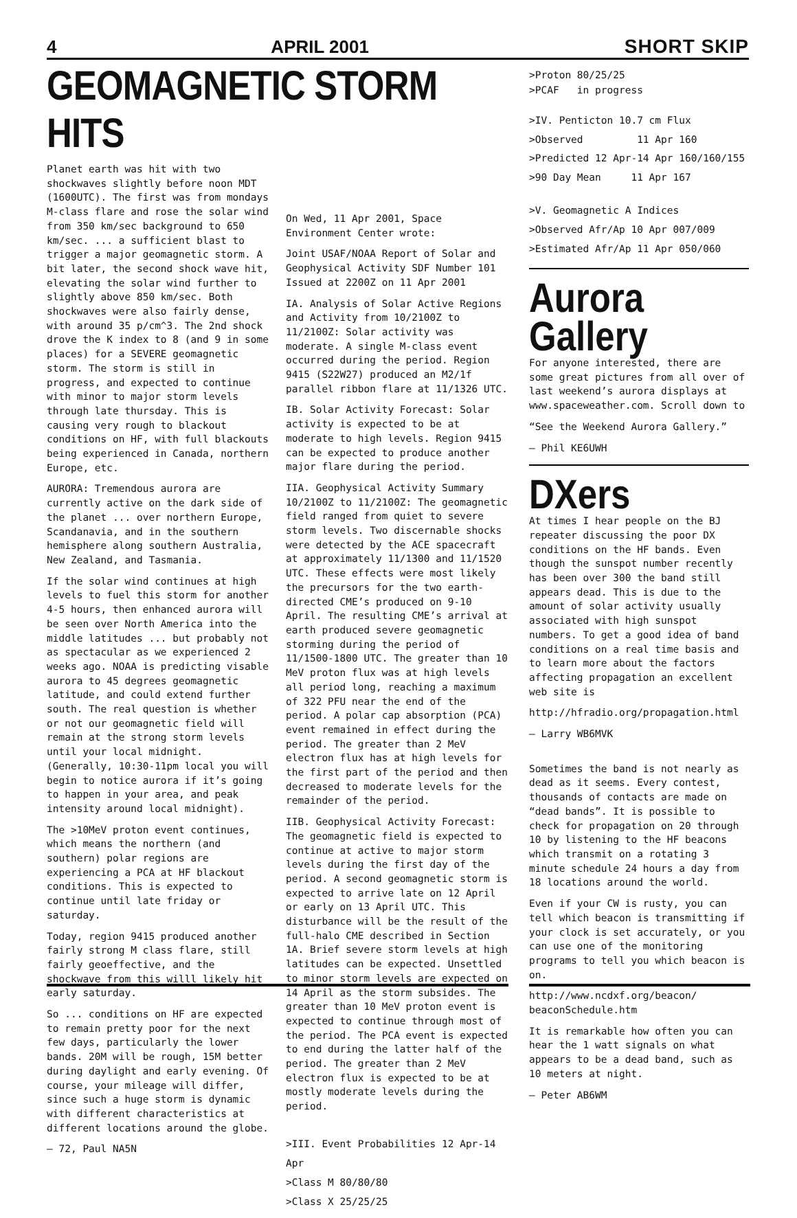4 APRIL 2001 SHORT SKIP
GEOMAGNETIC STORM HITS
Planet earth was hit with two shockwaves slightly before noon MDT (1600UTC). The first was from mondays M-class flare and rose the solar wind from 350 km/sec background to 650 km/sec. ... a sufficient blast to trigger a major geomagnetic storm. A bit later, the second shock wave hit, elevating the solar wind further to slightly above 850 km/sec. Both shockwaves were also fairly dense, with around 35 p/cm^3. The 2nd shock drove the K index to 8 (and 9 in some places) for a SEVERE geomagnetic storm. The storm is still in progress, and expected to continue with minor to major storm levels through late thursday. This is causing very rough to blackout conditions on HF, with full blackouts being experienced in Canada, northern Europe, etc.
AURORA: Tremendous aurora are currently active on the dark side of the planet ... over northern Europe, Scandanavia, and in the southern hemisphere along southern Australia, New Zealand, and Tasmania.
If the solar wind continues at high levels to fuel this storm for another 4-5 hours, then enhanced aurora will be seen over North America into the middle latitudes ... but probably not as spectacular as we experienced 2 weeks ago. NOAA is predicting visable aurora to 45 degrees geomagnetic latitude, and could extend further south. The real question is whether or not our geomagnetic field will remain at the strong storm levels until your local midnight. (Generally, 10:30-11pm local you will begin to notice aurora if it’s going to happen in your area, and peak intensity around local midnight).
The >10MeV proton event continues, which means the northern (and southern) polar regions are experiencing a PCA at HF blackout conditions. This is expected to continue until late friday or saturday.
Today, region 9415 produced another fairly strong M class flare, still fairly geoeffective, and the shockwave from this willl likely hit early saturday.
So ... conditions on HF are expected to remain pretty poor for the next few days, particularly the lower bands. 20M will be rough, 15M better during daylight and early evening. Of course, your mileage will differ, since such a huge storm is dynamic with different characteristics at different locations around the globe.
— 72, Paul NA5N
On Wed, 11 Apr 2001, Space Environment Center wrote:
Joint USAF/NOAA Report of Solar and Geophysical Activity SDF Number 101 Issued at 2200Z on 11 Apr 2001
IA. Analysis of Solar Active Regions and Activity from 10/2100Z to 11/2100Z: Solar activity was moderate. A single M-class event occurred during the period. Region 9415 (S22W27) produced an M2/1f parallel ribbon flare at 11/1326 UTC.
IB. Solar Activity Forecast: Solar activity is expected to be at moderate to high levels. Region 9415 can be expected to produce another major flare during the period.
IIA. Geophysical Activity Summary 10/2100Z to 11/2100Z: The geomagnetic field ranged from quiet to severe storm levels. Two discernable shocks were detected by the ACE spacecraft at approximately 11/1300 and 11/1520 UTC. These effects were most likely the precursors for the two earth-directed CME’s produced on 9-10 April. The resulting CME’s arrival at earth produced severe geomagnetic storming during the period of 11/1500-1800 UTC. The greater than 10 MeV proton flux was at high levels all period long, reaching a maximum of 322 PFU near the end of the period. A polar cap absorption (PCA) event remained in effect during the period. The greater than 2 MeV electron flux has at high levels for the first part of the period and then decreased to moderate levels for the remainder of the period.
IIB. Geophysical Activity Forecast: The geomagnetic field is expected to continue at active to major storm levels during the first day of the period. A second geomagnetic storm is expected to arrive late on 12 April or early on 13 April UTC. This disturbance will be the result of the full-halo CME described in Section 1A. Brief severe storm levels at high latitudes can be expected. Unsettled to minor storm levels are expected on 14 April as the storm subsides. The greater than 10 MeV proton event is expected to continue through most of the period. The PCA event is expected to end during the latter half of the period. The greater than 2 MeV electron flux is expected to be at mostly moderate levels during the period.
>III. Event Probabilities 12 Apr-14 Apr
>Class M 80/80/80
>Class X 25/25/25
>Proton 80/25/25
>PCAF in progress
>IV. Penticton 10.7 cm Flux
>Observed 11 Apr 160
>Predicted 12 Apr-14 Apr 160/160/155
>90 Day Mean 11 Apr 167
>V. Geomagnetic A Indices
>Observed Afr/Ap 10 Apr 007/009
>Estimated Afr/Ap 11 Apr 050/060
Aurora Gallery
For anyone interested, there are some great pictures from all over of last weekend’s aurora displays at www.spaceweather.com. Scroll down to
“See the Weekend Aurora Gallery.”
— Phil KE6UWH
DXers
At times I hear people on the BJ repeater discussing the poor DX conditions on the HF bands. Even though the sunspot number recently has been over 300 the band still appears dead. This is due to the amount of solar activity usually associated with high sunspot numbers. To get a good idea of band conditions on a real time basis and to learn more about the factors affecting propagation an excellent web site is
http://hfradio.org/propagation.html
— Larry WB6MVK
Sometimes the band is not nearly as dead as it seems. Every contest, thousands of contacts are made on “dead bands”. It is possible to check for propagation on 20 through 10 by listening to the HF beacons which transmit on a rotating 3 minute schedule 24 hours a day from 18 locations around the world.
Even if your CW is rusty, you can tell which beacon is transmitting if your clock is set accurately, or you can use one of the monitoring programs to tell you which beacon is on.
http://www.ncdxf.org/beacon/ beaconSchedule.htm
It is remarkable how often you can hear the 1 watt signals on what appears to be a dead band, such as 10 meters at night.
— Peter AB6WM